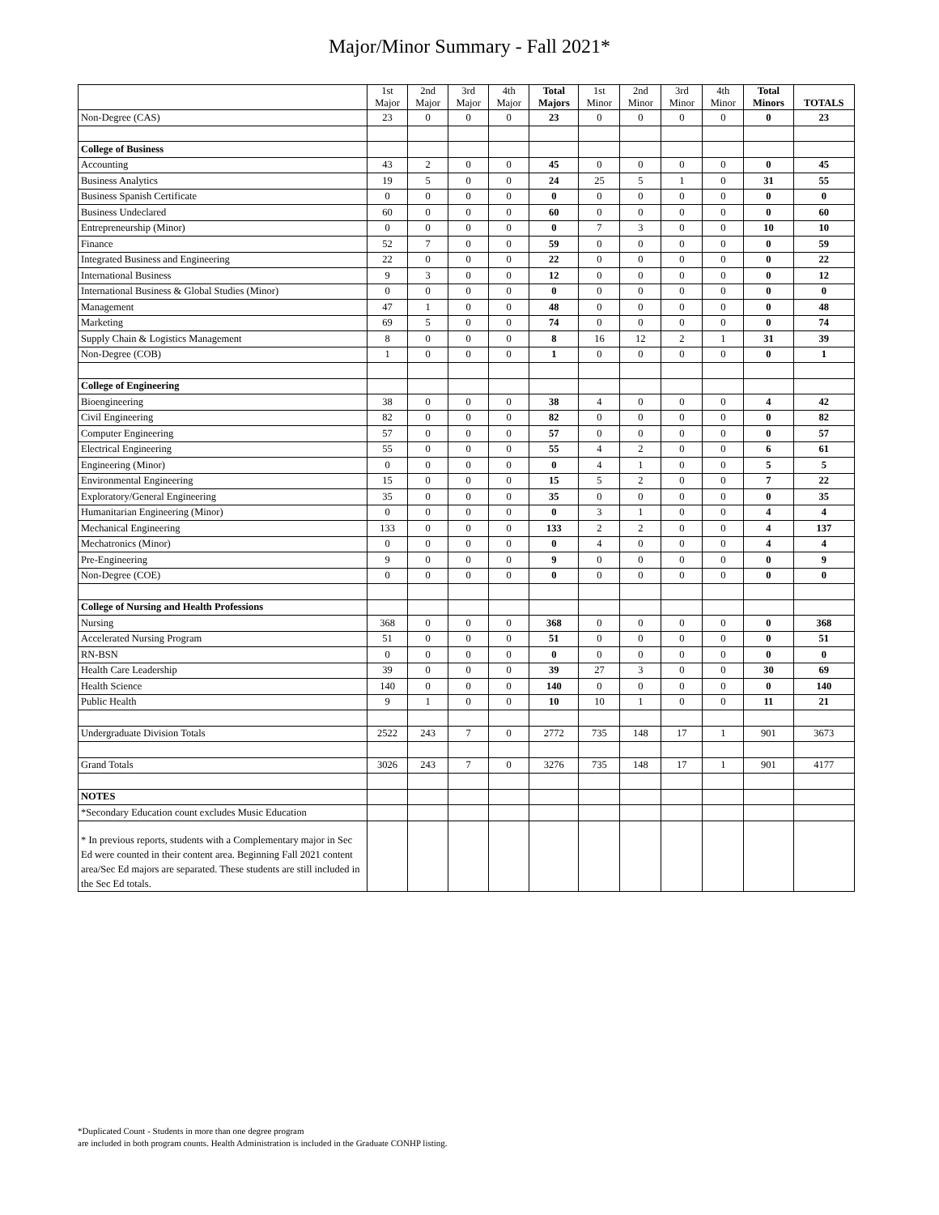Major/Minor Summary - Fall 2021*
| | 1st Major | 2nd Major | 3rd Major | 4th Major | Total Majors | 1st Minor | 2nd Minor | 3rd Minor | 4th Minor | Total Minors | TOTALS |
| --- | --- | --- | --- | --- | --- | --- | --- | --- | --- | --- | --- |
| Non-Degree (CAS) | 23 | 0 | 0 | 0 | 23 | 0 | 0 | 0 | 0 | 0 | 23 |
| College of Business | | | | | | | | | | | |
| Accounting | 43 | 2 | 0 | 0 | 45 | 0 | 0 | 0 | 0 | 0 | 45 |
| Business Analytics | 19 | 5 | 0 | 0 | 24 | 25 | 5 | 1 | 0 | 31 | 55 |
| Business Spanish Certificate | 0 | 0 | 0 | 0 | 0 | 0 | 0 | 0 | 0 | 0 | 0 |
| Business Undeclared | 60 | 0 | 0 | 0 | 60 | 0 | 0 | 0 | 0 | 0 | 60 |
| Entrepreneurship (Minor) | 0 | 0 | 0 | 0 | 0 | 7 | 3 | 0 | 0 | 10 | 10 |
| Finance | 52 | 7 | 0 | 0 | 59 | 0 | 0 | 0 | 0 | 0 | 59 |
| Integrated Business and Engineering | 22 | 0 | 0 | 0 | 22 | 0 | 0 | 0 | 0 | 0 | 22 |
| International Business | 9 | 3 | 0 | 0 | 12 | 0 | 0 | 0 | 0 | 0 | 12 |
| International Business & Global Studies (Minor) | 0 | 0 | 0 | 0 | 0 | 0 | 0 | 0 | 0 | 0 | 0 |
| Management | 47 | 1 | 0 | 0 | 48 | 0 | 0 | 0 | 0 | 0 | 48 |
| Marketing | 69 | 5 | 0 | 0 | 74 | 0 | 0 | 0 | 0 | 0 | 74 |
| Supply Chain & Logistics Management | 8 | 0 | 0 | 0 | 8 | 16 | 12 | 2 | 1 | 31 | 39 |
| Non-Degree (COB) | 1 | 0 | 0 | 0 | 1 | 0 | 0 | 0 | 0 | 0 | 1 |
| College of Engineering | | | | | | | | | | | |
| Bioengineering | 38 | 0 | 0 | 0 | 38 | 4 | 0 | 0 | 0 | 4 | 42 |
| Civil Engineering | 82 | 0 | 0 | 0 | 82 | 0 | 0 | 0 | 0 | 0 | 82 |
| Computer Engineering | 57 | 0 | 0 | 0 | 57 | 0 | 0 | 0 | 0 | 0 | 57 |
| Electrical Engineering | 55 | 0 | 0 | 0 | 55 | 4 | 2 | 0 | 0 | 6 | 61 |
| Engineering (Minor) | 0 | 0 | 0 | 0 | 0 | 4 | 1 | 0 | 0 | 5 | 5 |
| Environmental Engineering | 15 | 0 | 0 | 0 | 15 | 5 | 2 | 0 | 0 | 7 | 22 |
| Exploratory/General Engineering | 35 | 0 | 0 | 0 | 35 | 0 | 0 | 0 | 0 | 0 | 35 |
| Humanitarian Engineering (Minor) | 0 | 0 | 0 | 0 | 0 | 3 | 1 | 0 | 0 | 4 | 4 |
| Mechanical Engineering | 133 | 0 | 0 | 0 | 133 | 2 | 2 | 0 | 0 | 4 | 137 |
| Mechatronics (Minor) | 0 | 0 | 0 | 0 | 0 | 4 | 0 | 0 | 0 | 4 | 4 |
| Pre-Engineering | 9 | 0 | 0 | 0 | 9 | 0 | 0 | 0 | 0 | 0 | 9 |
| Non-Degree (COE) | 0 | 0 | 0 | 0 | 0 | 0 | 0 | 0 | 0 | 0 | 0 |
| College of Nursing and Health Professions | | | | | | | | | | | |
| Nursing | 368 | 0 | 0 | 0 | 368 | 0 | 0 | 0 | 0 | 0 | 368 |
| Accelerated Nursing Program | 51 | 0 | 0 | 0 | 51 | 0 | 0 | 0 | 0 | 0 | 51 |
| RN-BSN | 0 | 0 | 0 | 0 | 0 | 0 | 0 | 0 | 0 | 0 | 0 |
| Health Care Leadership | 39 | 0 | 0 | 0 | 39 | 27 | 3 | 0 | 0 | 30 | 69 |
| Health Science | 140 | 0 | 0 | 0 | 140 | 0 | 0 | 0 | 0 | 0 | 140 |
| Public Health | 9 | 1 | 0 | 0 | 10 | 10 | 1 | 0 | 0 | 11 | 21 |
| Undergraduate Division Totals | 2522 | 243 | 7 | 0 | 2772 | 735 | 148 | 17 | 1 | 901 | 3673 |
| Grand Totals | 3026 | 243 | 7 | 0 | 3276 | 735 | 148 | 17 | 1 | 901 | 4177 |
| NOTES | | | | | | | | | | | |
| *Secondary Education count excludes Music Education | | | | | | | | | | | |
| * In previous reports, students with a Complementary major in Sec Ed were counted in their content area. Beginning Fall 2021 content area/Sec Ed majors are separated. These students are still included in the Sec Ed totals. | | | | | | | | | | | |
*Duplicated Count - Students in more than one degree program
are included in both program counts. Health Administration is included in the Graduate CONHP listing.